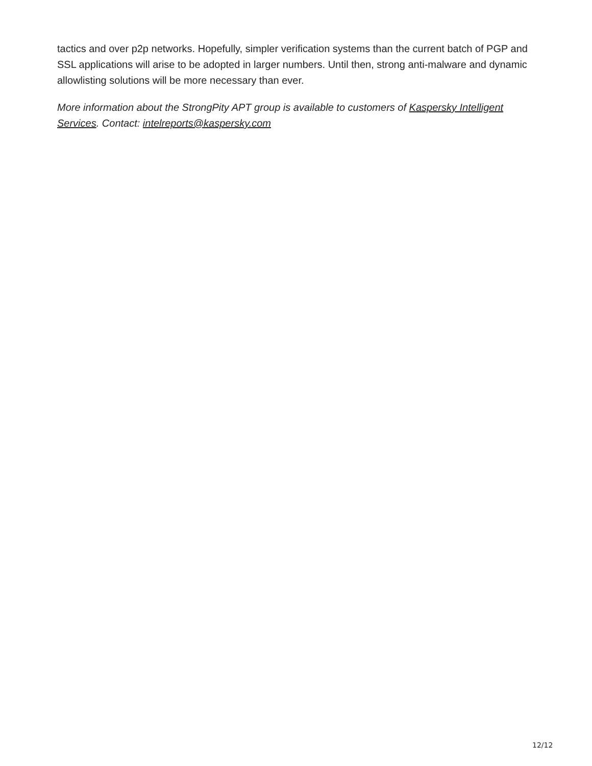tactics and over p2p networks. Hopefully, simpler verification systems than the current batch of PGP and SSL applications will arise to be adopted in larger numbers. Until then, strong anti-malware and dynamic allowlisting solutions will be more necessary than ever.
More information about the StrongPity APT group is available to customers of Kaspersky Intelligent Services. Contact: intelreports@kaspersky.com
12/12